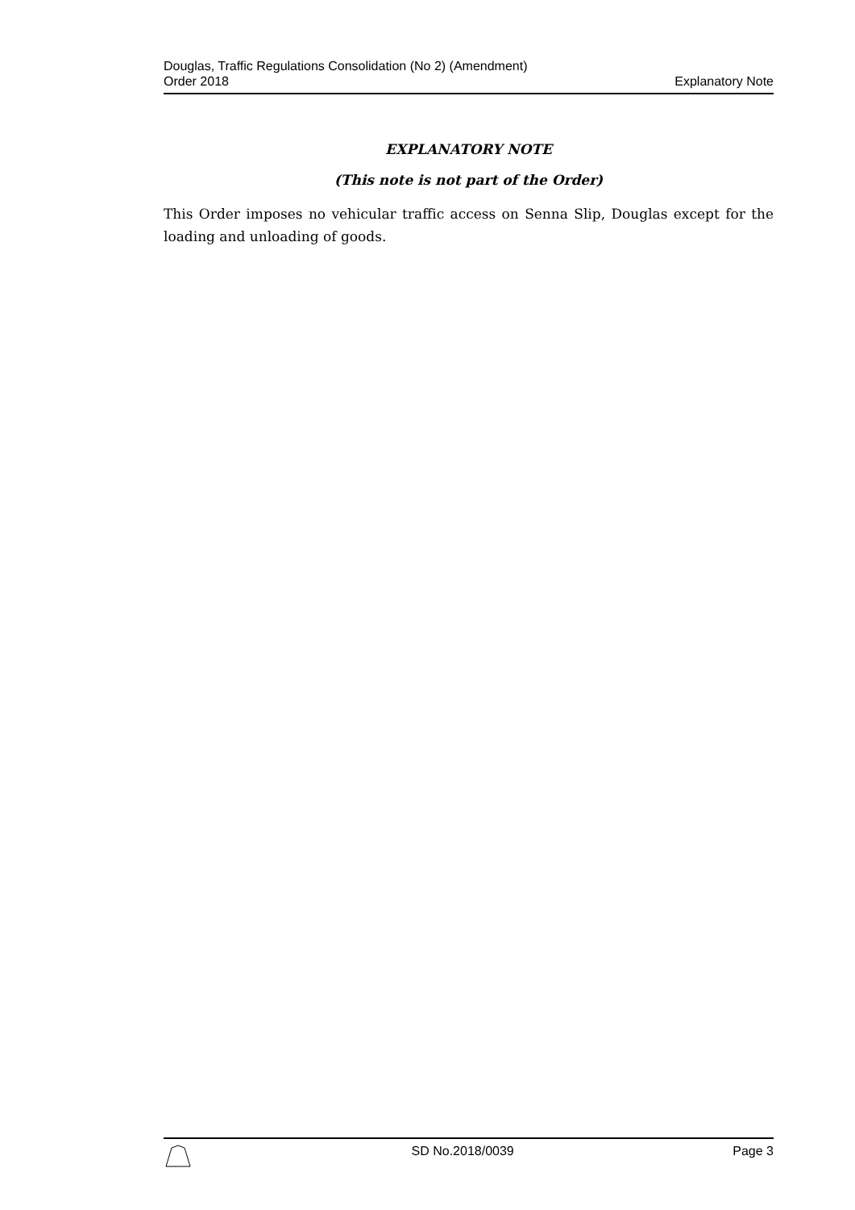Douglas, Traffic Regulations Consolidation (No 2) (Amendment)
Order 2018
Explanatory Note
EXPLANATORY NOTE
(This note is not part of the Order)
This Order imposes no vehicular traffic access on Senna Slip, Douglas except for the loading and unloading of goods.
SD No.2018/0039 Page 3